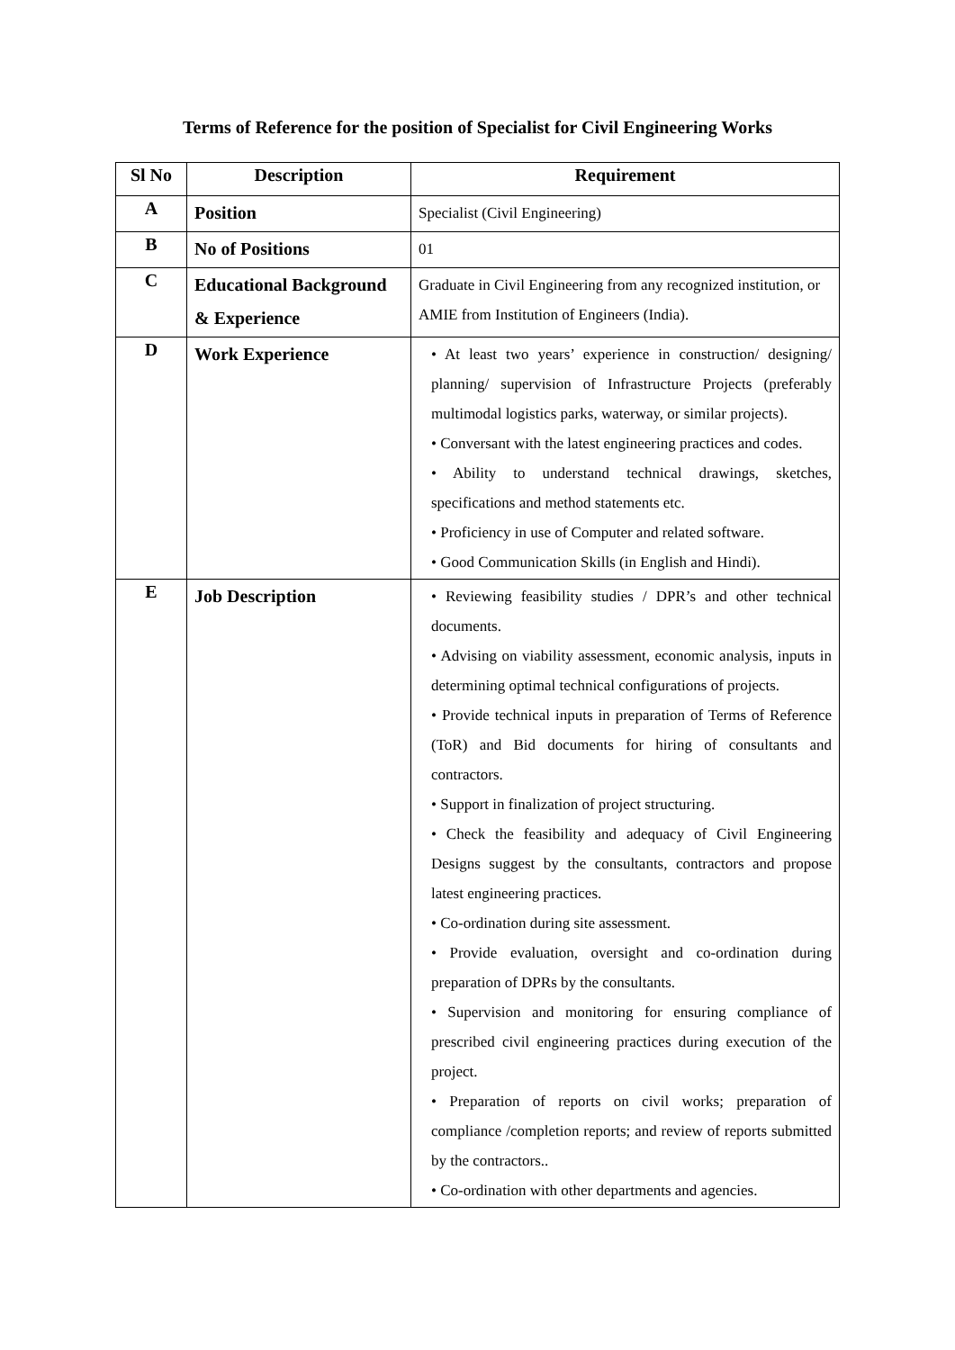Terms of Reference for the position of Specialist for Civil Engineering Works
| Sl No | Description | Requirement |
| --- | --- | --- |
| A | Position | Specialist (Civil Engineering) |
| B | No of Positions | 01 |
| C | Educational Background & Experience | Graduate in Civil Engineering from any recognized institution, or AMIE from Institution of Engineers (India). |
| D | Work Experience | • At least two years’ experience in construction/ designing/ planning/ supervision of Infrastructure Projects (preferably multimodal logistics parks, waterway, or similar projects). • Conversant with the latest engineering practices and codes. • Ability to understand technical drawings, sketches, specifications and method statements etc. • Proficiency in use of Computer and related software. • Good Communication Skills (in English and Hindi). |
| E | Job Description | • Reviewing feasibility studies / DPR’s and other technical documents. • Advising on viability assessment, economic analysis, inputs in determining optimal technical configurations of projects. • Provide technical inputs in preparation of Terms of Reference (ToR) and Bid documents for hiring of consultants and contractors. • Support in finalization of project structuring. • Check the feasibility and adequacy of Civil Engineering Designs suggest by the consultants, contractors and propose latest engineering practices. • Co-ordination during site assessment. • Provide evaluation, oversight and co-ordination during preparation of DPRs by the consultants. • Supervision and monitoring for ensuring compliance of prescribed civil engineering practices during execution of the project. • Preparation of reports on civil works; preparation of compliance /completion reports; and review of reports submitted by the contractors.. • Co-ordination with other departments and agencies. |